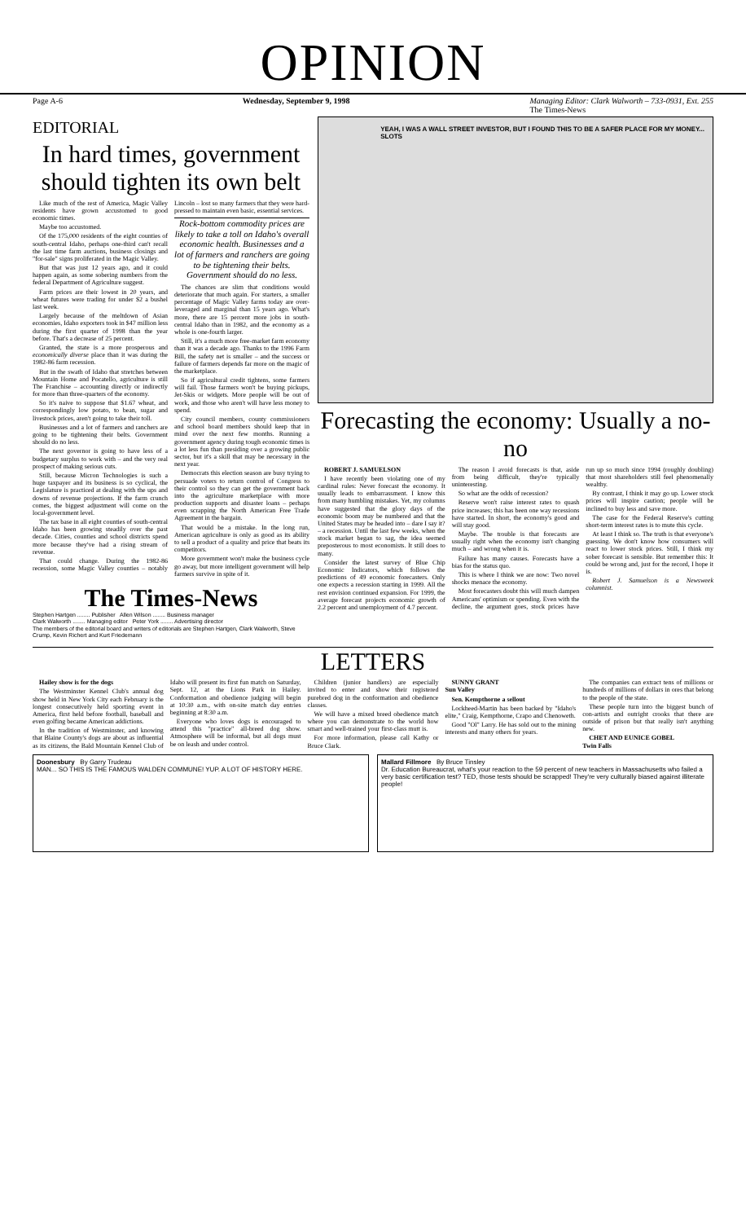OPINION
Page A-6 Wednesday, September 9, 1998 Managing Editor: Clark Walworth – 733-0931, Ext. 255
The Times-News
EDITORIAL
In hard times, government should tighten its own belt
Like much of the rest of America, Magic Valley residents have grown accustomed to good economic times.
Maybe too accustomed.
Of the 175,000 residents of the eight counties of south-central Idaho, perhaps one-third can't recall the last time farm auctions, business closings and "for-sale" signs proliferated in the Magic Valley.
But that was just 12 years ago, and it could happen again, as some sobering numbers from the federal Department of Agriculture suggest.
Farm prices are their lowest in 20 years, and wheat futures were trading for under $2 a bushel last week.
Largely because of the meltdown of Asian economies, Idaho exporters took in $47 million less during the first quarter of 1998 than the year before. That's a decrease of 25 percent.
Granted, the state is a more prosperous and economically diverse place than it was during the 1982-86 farm recession.
But in the swath of Idaho that stretches between Mountain Home and Pocatello, agriculture is still The Franchise – accounting directly or indirectly for more than three-quarters of the economy.
So it's naive to suppose that $1.67 wheat, and correspondingly low potato, to bean, sugar and livestock prices, aren't going to take their toll.
Businesses and a lot of farmers and ranchers are going to be tightening their belts. Government should do no less.
The next governor is going to have less of a budgetary surplus to work with – and the very real prospect of making serious cuts.
Still, because Micron Technologies is such a huge taxpayer and its business is so cyclical, the Legislature is practiced at dealing with the ups and downs of revenue projections. If the farm crunch comes, the biggest adjustment will come on the local-government level.
The tax base in all eight counties of south-central Idaho has been growing steadily over the past decade. Cities, counties and school districts spend more because they've had a rising stream of revenue.
That could change. During the 1982-86 recession, some Magic Valley counties – notably Lincoln – lost so many farmers that they were hard-pressed to maintain even basic, essential services.
Rock-bottom commodity prices are likely to take a toll on Idaho's overall economic health. Businesses and a lot of farmers and ranchers are going to be tightening their belts. Government should do no less.
The chances are slim that conditions would deteriorate that much again. For starters, a smaller percentage of Magic Valley farms today are over-leveraged and marginal than 15 years ago. What's more, there are 15 percent more jobs in south-central Idaho than in 1982, and the economy as a whole is one-fourth larger.
Still, it's a much more free-market farm economy than it was a decade ago. Thanks to the 1996 Farm Bill, the safety net is smaller – and the success or failure of farmers depends far more on the magic of the marketplace.
So if agricultural credit tightens, some farmers will fail. Those farmers won't be buying pickups, Jet-Skis or widgets. More people will be out of work, and those who aren't will have less money to spend.
City council members, county commissioners and school board members should keep that in mind over the next few months. Running a government agency during tough economic times is a lot less fun than presiding over a growing public sector, but it's a skill that may be necessary in the next year.
Democrats this election season are busy trying to persuade voters to return control of Congress to their control so they can get the government back into the agriculture marketplace with more production supports and disaster loans – perhaps even scrapping the North American Free Trade Agreement in the bargain.
That would be a mistake. In the long run, American agriculture is only as good as its ability to sell a product of a quality and price that beats its competitors.
More government won't make the business cycle go away, but more intelligent government will help farmers survive in spite of it.
The Times-News
Stephen Hartgen ........ Publisher Allen Wilson ........ Business manager
Clark Walworth ........ Managing editor Peter York ........ Advertising director
The members of the editorial board and writers of editorials are Stephen Hartgen, Clark Walworth, Steve Crump, Kevin Richert and Kurt Friedemann
YEAH, I WAS A WALL STREET INVESTOR, BUT I FOUND THIS TO BE A SAFER PLACE FOR MY MONEY...
SLOTS
Forecasting the economy: Usually a no-no
ROBERT J. SAMUELSON
I have recently been violating one of my cardinal rules: Never forecast the economy. It usually leads to embarrassment. I know this from many humbling mistakes. Yet, my columns have suggested that the glory days of the economic boom may be numbered and that the United States may be headed into – dare I say it? – a recession. Until the last few weeks, when the stock market began to sag, the idea seemed preposterous to most economists. It still does to many.
Consider the latest survey of Blue Chip Economic Indicators, which follows the predictions of 49 economic forecasters. Only one expects a recession starting in 1999. All the rest envision continued expansion. For 1999, the average forecast projects economic growth of 2.2 percent and unemployment of 4.7 percent.
The reason I avoid forecasts is that, aside from being difficult, they're typically uninteresting.
So what are the odds of recession?
Reserve won't raise interest rates to quash price increases; this has been one way recessions have started. In short, the economy's good and will stay good.
Maybe. The trouble is that forecasts are usually right when the economy isn't changing much – and wrong when it is.
Failure has many causes. Forecasts have a bias for the status quo.
This is where I think we are now: Two novel shocks menace the economy.
Most forecasters doubt this will much dampen Americans' optimism or spending. Even with the decline, the argument goes, stock prices have run up so much since 1994 (roughly doubling) that most shareholders still feel phenomenally wealthy.
By contrast, I think it may go up. Lower stock prices will inspire caution; people will be inclined to buy less and save more.
The case for the Federal Reserve's cutting short-term interest rates is to mute this cycle.
At least I think so. The truth is that everyone's guessing. We don't know how consumers will react to lower stock prices. Still, I think my sober forecast is sensible. But remember this: It could be wrong and, just for the record, I hope it is.
Robert J. Samuelson is a Newsweek columnist.
LETTERS
Hailey show is for the dogs
The Westminster Kennel Club's annual dog show held in New York City each February is the longest consecutively held sporting event in America, first held before football, baseball and even golfing became American addictions.
In the tradition of Westminster, and knowing that Blaine County's dogs are about as influential as its citizens, the Bald Mountain Kennel Club of Idaho will present its first fun match on Saturday, Sept. 12, at the Lions Park in Hailey. Conformation and obedience judging will begin at 10:30 a.m., with on-site match day entries beginning at 8:30 a.m.
Everyone who loves dogs is encouraged to attend this "practice" all-breed dog show. Atmosphere will be informal, but all dogs must be on leash and under control.
Children (junior handlers) are especially invited to enter and show their registered purebred dog in the conformation and obedience classes.
We will have a mixed breed obedience match where you can demonstrate to the world how smart and well-trained your first-class mutt is.
For more information, please call Kathy or Bruce Clark.
SUNNY GRANT
Sun Valley
Sen. Kempthorne a sellout
Lockheed-Martin has been backed by "Idaho's elite," Craig, Kempthorne, Crapo and Chenoweth.
Good "Ol" Larry. He has sold out to the mining interests and many others for years.
The companies can extract tens of millions or hundreds of millions of dollars in ores that belong to the people of the state.
These people turn into the biggest bunch of con-artists and outright crooks that there are outside of prison but that really isn't anything new.
CHET AND EUNICE GOBEL
Twin Falls
Doonesbury By Garry Trudeau
MAN... SO THIS IS THE FAMOUS WALDEN COMMUNE! YUP. A LOT OF HISTORY HERE.
Mallard Fillmore By Bruce Tinsley
Dr. Education Bureaucrat, what's your reaction to the 59 percent of new teachers in Massachusetts who failed a very basic certification test? TED, those tests should be scrapped! They're very culturally biased against illiterate people!